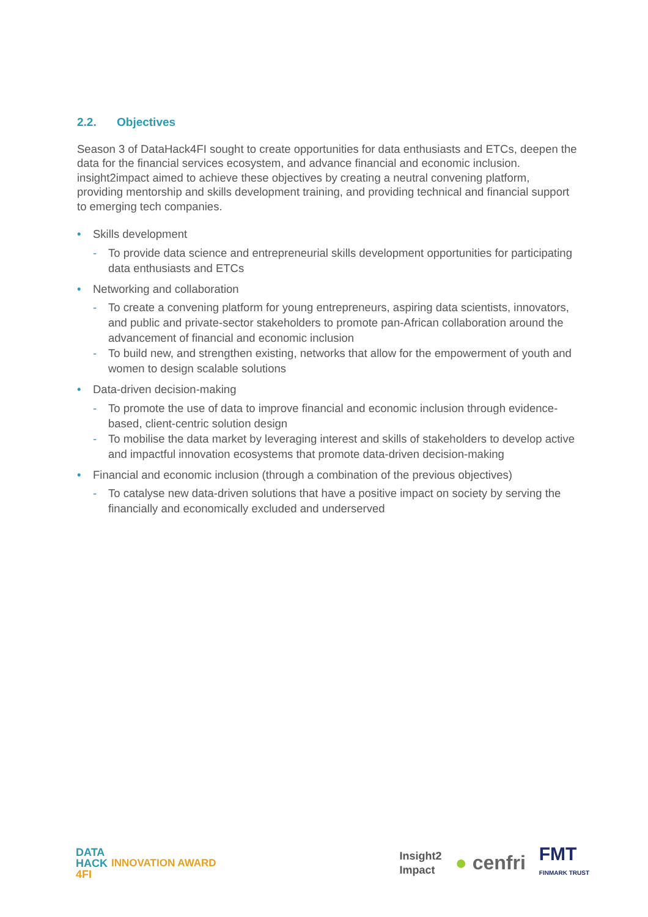2.2. Objectives
Season 3 of DataHack4FI sought to create opportunities for data enthusiasts and ETCs, deepen the data for the financial services ecosystem, and advance financial and economic inclusion. insight2impact aimed to achieve these objectives by creating a neutral convening platform, providing mentorship and skills development training, and providing technical and financial support to emerging tech companies.
• Skills development
- To provide data science and entrepreneurial skills development opportunities for participating data enthusiasts and ETCs
• Networking and collaboration
- To create a convening platform for young entrepreneurs, aspiring data scientists, innovators, and public and private-sector stakeholders to promote pan-African collaboration around the advancement of financial and economic inclusion
- To build new, and strengthen existing, networks that allow for the empowerment of youth and women to design scalable solutions
• Data-driven decision-making
- To promote the use of data to improve financial and economic inclusion through evidence-based, client-centric solution design
- To mobilise the data market by leveraging interest and skills of stakeholders to develop active and impactful innovation ecosystems that promote data-driven decision-making
• Financial and economic inclusion (through a combination of the previous objectives)
- To catalyse new data-driven solutions that have a positive impact on society by serving the financially and economically excluded and underserved
DATA
HACK
4FI
INNOVATION AWARD
Insight2
Impact ● cenfri FMT
FINMARK TRUST